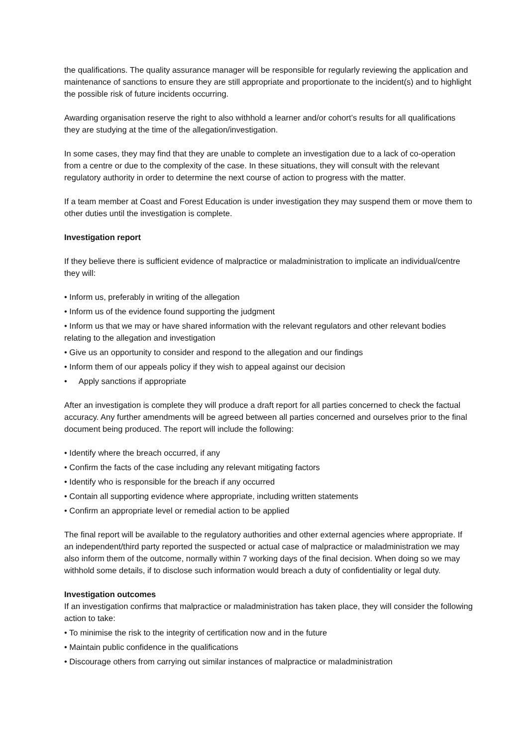the qualifications. The quality assurance manager will be responsible for regularly reviewing the application and maintenance of sanctions to ensure they are still appropriate and proportionate to the incident(s) and to highlight the possible risk of future incidents occurring.
Awarding organisation reserve the right to also withhold a learner and/or cohort’s results for all qualifications they are studying at the time of the allegation/investigation.
In some cases, they may find that they are unable to complete an investigation due to a lack of co-operation from a centre or due to the complexity of the case. In these situations, they will consult with the relevant regulatory authority in order to determine the next course of action to progress with the matter.
If a team member at Coast and Forest Education is under investigation they may suspend them or move them to other duties until the investigation is complete.
Investigation report
If they believe there is sufficient evidence of malpractice or maladministration to implicate an individual/centre they will:
• Inform us, preferably in writing of the allegation
• Inform us of the evidence found supporting the judgment
• Inform us that we may or have shared information with the relevant regulators and other relevant bodies relating to the allegation and investigation
• Give us an opportunity to consider and respond to the allegation and our findings
• Inform them of our appeals policy if they wish to appeal against our decision
• Apply sanctions if appropriate
After an investigation is complete they will produce a draft report for all parties concerned to check the factual accuracy. Any further amendments will be agreed between all parties concerned and ourselves prior to the final document being produced. The report will include the following:
• Identify where the breach occurred, if any
• Confirm the facts of the case including any relevant mitigating factors
• Identify who is responsible for the breach if any occurred
• Contain all supporting evidence where appropriate, including written statements
• Confirm an appropriate level or remedial action to be applied
The final report will be available to the regulatory authorities and other external agencies where appropriate. If an independent/third party reported the suspected or actual case of malpractice or maladministration we may also inform them of the outcome, normally within 7 working days of the final decision. When doing so we may withhold some details, if to disclose such information would breach a duty of confidentiality or legal duty.
Investigation outcomes
If an investigation confirms that malpractice or maladministration has taken place, they will consider the following action to take:
• To minimise the risk to the integrity of certification now and in the future
• Maintain public confidence in the qualifications
• Discourage others from carrying out similar instances of malpractice or maladministration